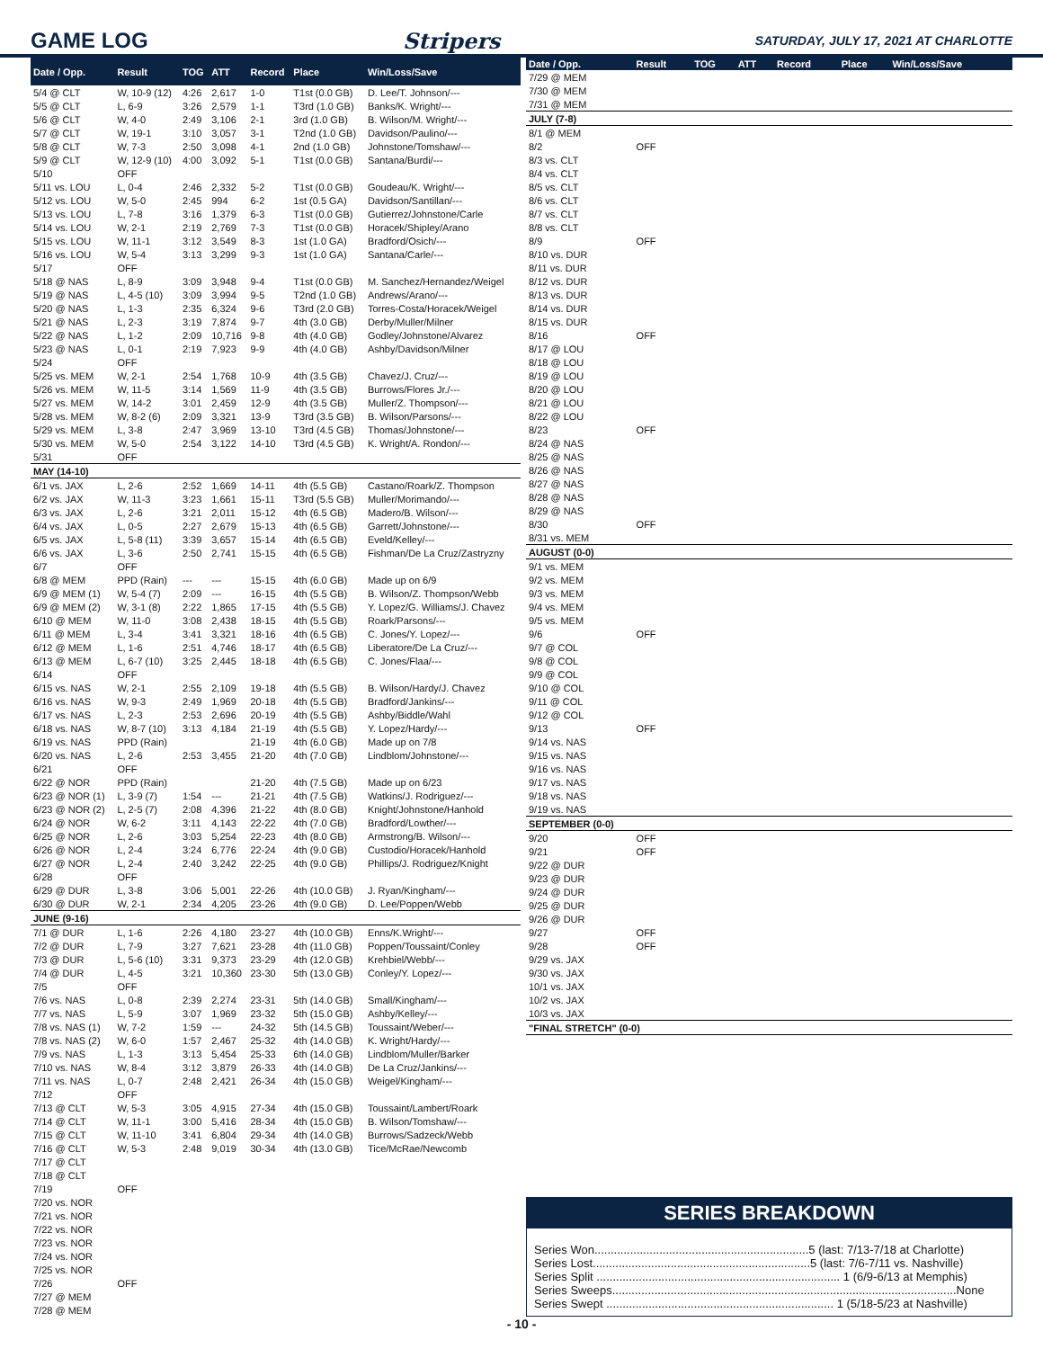GAME LOG Stripers SATURDAY, JULY 17, 2021 AT CHARLOTTE
| Date / Opp. | Result | TOG | ATT | Record | Place | Win/Loss/Save |
| --- | --- | --- | --- | --- | --- | --- |
| 5/4 @ CLT | W, 10-9 (12) | 4:26 | 2,617 | 1-0 | T1st (0.0 GB) | D. Lee/T. Johnson/--- |
| 5/5 @ CLT | L, 6-9 | 3:26 | 2,579 | 1-1 | T3rd (1.0 GB) | Banks/K. Wright/--- |
| 5/6 @ CLT | W, 4-0 | 2:49 | 3,106 | 2-1 | 3rd (1.0 GB) | B. Wilson/M. Wright/--- |
| 5/7 @ CLT | W, 19-1 | 3:10 | 3,057 | 3-1 | T2nd (1.0 GB) | Davidson/Paulino/--- |
| 5/8 @ CLT | W, 7-3 | 2:50 | 3,098 | 4-1 | 2nd (1.0 GB) | Johnstone/Tomshaw/--- |
| 5/9 @ CLT | W, 12-9 (10) | 4:00 | 3,092 | 5-1 | T1st (0.0 GB) | Santana/Burdi/--- |
| 5/10 | OFF | | | | | |
| 5/11 vs. LOU | L, 0-4 | 2:46 | 2,332 | 5-2 | T1st (0.0 GB) | Goudeau/K. Wright/--- |
| 5/12 vs. LOU | W, 5-0 | 2:45 | 994 | 6-2 | 1st (0.5 GA) | Davidson/Santillan/--- |
| 5/13 vs. LOU | L, 7-8 | 3:16 | 1,379 | 6-3 | T1st (0.0 GB) | Gutierrez/Johnstone/Carle |
| 5/14 vs. LOU | W, 2-1 | 2:19 | 2,769 | 7-3 | T1st (0.0 GB) | Horacek/Shipley/Arano |
| 5/15 vs. LOU | W, 11-1 | 3:12 | 3,549 | 8-3 | 1st (1.0 GA) | Bradford/Osich/--- |
| 5/16 vs. LOU | W, 5-4 | 3:13 | 3,299 | 9-3 | 1st (1.0 GA) | Santana/Carle/--- |
| 5/17 | OFF | | | | | |
| 5/18 @ NAS | L, 8-9 | 3:09 | 3,948 | 9-4 | T1st (0.0 GB) | M. Sanchez/Hernandez/Weigel |
| 5/19 @ NAS | L, 4-5 (10) | 3:09 | 3,994 | 9-5 | T2nd (1.0 GB) | Andrews/Arano/--- |
| 5/20 @ NAS | L, 1-3 | 2:35 | 6,324 | 9-6 | T3rd (2.0 GB) | Torres-Costa/Horacek/Weigel |
| 5/21 @ NAS | L, 2-3 | 3:19 | 7,874 | 9-7 | 4th (3.0 GB) | Derby/Muller/Milner |
| 5/22 @ NAS | L, 1-2 | 2:09 | 10,716 | 9-8 | 4th (4.0 GB) | Godley/Johnstone/Alvarez |
| 5/23 @ NAS | L, 0-1 | 2:19 | 7,923 | 9-9 | 4th (4.0 GB) | Ashby/Davidson/Milner |
| 5/24 | OFF | | | | | |
| 5/25 vs. MEM | W, 2-1 | 2:54 | 1,768 | 10-9 | 4th (3.5 GB) | Chavez/J. Cruz/--- |
| 5/26 vs. MEM | W, 11-5 | 3:14 | 1,569 | 11-9 | 4th (3.5 GB) | Burrows/Flores Jr./--- |
| 5/27 vs. MEM | W, 14-2 | 3:01 | 2,459 | 12-9 | 4th (3.5 GB) | Muller/Z. Thompson/--- |
| 5/28 vs. MEM | W, 8-2 (6) | 2:09 | 3,321 | 13-9 | T3rd (3.5 GB) | B. Wilson/Parsons/--- |
| 5/29 vs. MEM | L, 3-8 | 2:47 | 3,969 | 13-10 | T3rd (4.5 GB) | Thomas/Johnstone/--- |
| 5/30 vs. MEM | W, 5-0 | 2:54 | 3,122 | 14-10 | T3rd (4.5 GB) | K. Wright/A. Rondon/--- |
| 5/31 | OFF | | | | | |
| MAY (14-10) | | | | | | |
| 6/1 vs. JAX | L, 2-6 | 2:52 | 1,669 | 14-11 | 4th (5.5 GB) | Castano/Roark/Z. Thompson |
| 6/2 vs. JAX | W, 11-3 | 3:23 | 1,661 | 15-11 | T3rd (5.5 GB) | Muller/Morimando/--- |
| 6/3 vs. JAX | L, 2-6 | 3:21 | 2,011 | 15-12 | 4th (6.5 GB) | Madero/B. Wilson/--- |
| 6/4 vs. JAX | L, 0-5 | 2:27 | 2,679 | 15-13 | 4th (6.5 GB) | Garrett/Johnstone/--- |
| 6/5 vs. JAX | L, 5-8 (11) | 3:39 | 3,657 | 15-14 | 4th (6.5 GB) | Eveld/Kelley/--- |
| 6/6 vs. JAX | L, 3-6 | 2:50 | 2,741 | 15-15 | 4th (6.5 GB) | Fishman/De La Cruz/Zastryzny |
| 6/7 | OFF | | | | | |
| 6/8 @ MEM | PPD (Rain) | --- | --- | 15-15 | 4th (6.0 GB) | Made up on 6/9 |
| 6/9 @ MEM (1) | W, 5-4 (7) | 2:09 | --- | 16-15 | 4th (5.5 GB) | B. Wilson/Z. Thompson/Webb |
| 6/9 @ MEM (2) | W, 3-1 (8) | 2:22 | 1,865 | 17-15 | 4th (5.5 GB) | Y. Lopez/G. Williams/J. Chavez |
| 6/10 @ MEM | W, 11-0 | 3:08 | 2,438 | 18-15 | 4th (5.5 GB) | Roark/Parsons/--- |
| 6/11 @ MEM | L, 3-4 | 3:41 | 3,321 | 18-16 | 4th (6.5 GB) | C. Jones/Y. Lopez/--- |
| 6/12 @ MEM | L, 1-6 | 2:51 | 4,746 | 18-17 | 4th (6.5 GB) | Liberatore/De La Cruz/--- |
| 6/13 @ MEM | L, 6-7 (10) | 3:25 | 2,445 | 18-18 | 4th (6.5 GB) | C. Jones/Flaa/--- |
| 6/14 | OFF | | | | | |
| 6/15 vs. NAS | W, 2-1 | 2:55 | 2,109 | 19-18 | 4th (5.5 GB) | B. Wilson/Hardy/J. Chavez |
| 6/16 vs. NAS | W, 9-3 | 2:49 | 1,969 | 20-18 | 4th (5.5 GB) | Bradford/Jankins/--- |
| 6/17 vs. NAS | L, 2-3 | 2:53 | 2,696 | 20-19 | 4th (5.5 GB) | Ashby/Biddle/Wahl |
| 6/18 vs. NAS | W, 8-7 (10) | 3:13 | 4,184 | 21-19 | 4th (5.5 GB) | Y. Lopez/Hardy/--- |
| 6/19 vs. NAS | PPD (Rain) | | | 21-19 | 4th (6.0 GB) | Made up on 7/8 |
| 6/20 vs. NAS | L, 2-6 | 2:53 | 3,455 | 21-20 | 4th (7.0 GB) | Lindblom/Johnstone/--- |
| 6/21 | OFF | | | | | |
| 6/22 @ NOR | PPD (Rain) | | | 21-20 | 4th (7.5 GB) | Made up on 6/23 |
| 6/23 @ NOR (1) | L, 3-9 (7) | 1:54 | --- | 21-21 | 4th (7.5 GB) | Watkins/J. Rodriguez/--- |
| 6/23 @ NOR (2) | L, 2-5 (7) | 2:08 | 4,396 | 21-22 | 4th (8.0 GB) | Knight/Johnstone/Hanhold |
| 6/24 @ NOR | W, 6-2 | 3:11 | 4,143 | 22-22 | 4th (7.0 GB) | Bradford/Lowther/--- |
| 6/25 @ NOR | L, 2-6 | 3:03 | 5,254 | 22-23 | 4th (8.0 GB) | Armstrong/B. Wilson/--- |
| 6/26 @ NOR | L, 2-4 | 3:24 | 6,776 | 22-24 | 4th (9.0 GB) | Custodio/Horacek/Hanhold |
| 6/27 @ NOR | L, 2-4 | 2:40 | 3,242 | 22-25 | 4th (9.0 GB) | Phillips/J. Rodriguez/Knight |
| 6/28 | OFF | | | | | |
| 6/29 @ DUR | L, 3-8 | 3:06 | 5,001 | 22-26 | 4th (10.0 GB) | J. Ryan/Kingham/--- |
| 6/30 @ DUR | W, 2-1 | 2:34 | 4,205 | 23-26 | 4th (9.0 GB) | D. Lee/Poppen/Webb |
| JUNE (9-16) | | | | | | |
| 7/1 @ DUR | L, 1-6 | 2:26 | 4,180 | 23-27 | 4th (10.0 GB) | Enns/K.Wright/--- |
| 7/2 @ DUR | L, 7-9 | 3:27 | 7,621 | 23-28 | 4th (11.0 GB) | Poppen/Toussaint/Conley |
| 7/3 @ DUR | L, 5-6 (10) | 3:31 | 9,373 | 23-29 | 4th (12.0 GB) | Krehbiel/Webb/--- |
| 7/4 @ DUR | L, 4-5 | 3:21 | 10,360 | 23-30 | 5th (13.0 GB) | Conley/Y. Lopez/--- |
| 7/5 | OFF | | | | | |
| 7/6 vs. NAS | L, 0-8 | 2:39 | 2,274 | 23-31 | 5th (14.0 GB) | Small/Kingham/--- |
| 7/7 vs. NAS | L, 5-9 | 3:07 | 1,969 | 23-32 | 5th (15.0 GB) | Ashby/Kelley/--- |
| 7/8 vs. NAS (1) | W, 7-2 | 1:59 | --- | 24-32 | 5th (14.5 GB) | Toussaint/Weber/--- |
| 7/8 vs. NAS (2) | W, 6-0 | 1:57 | 2,467 | 25-32 | 4th (14.0 GB) | K. Wright/Hardy/--- |
| 7/9 vs. NAS | L, 1-3 | 3:13 | 5,454 | 25-33 | 6th (14.0 GB) | Lindblom/Muller/Barker |
| 7/10 vs. NAS | W, 8-4 | 3:12 | 3,879 | 26-33 | 4th (14.0 GB) | De La Cruz/Jankins/--- |
| 7/11 vs. NAS | L, 0-7 | 2:48 | 2,421 | 26-34 | 4th (15.0 GB) | Weigel/Kingham/--- |
| 7/12 | OFF | | | | | |
| 7/13 @ CLT | W, 5-3 | 3:05 | 4,915 | 27-34 | 4th (15.0 GB) | Toussaint/Lambert/Roark |
| 7/14 @ CLT | W, 11-1 | 3:00 | 5,416 | 28-34 | 4th (15.0 GB) | B. Wilson/Tomshaw/--- |
| 7/15 @ CLT | W, 11-10 | 3:41 | 6,804 | 29-34 | 4th (14.0 GB) | Burrows/Sadzeck/Webb |
| 7/16 @ CLT | W, 5-3 | 2:48 | 9,019 | 30-34 | 4th (13.0 GB) | Tice/McRae/Newcomb |
| 7/17 @ CLT | | | | | | |
| 7/18 @ CLT | | | | | | |
| 7/19 | OFF | | | | | |
| 7/20 vs. NOR | | | | | | |
| 7/21 vs. NOR | | | | | | |
| 7/22 vs. NOR | | | | | | |
| 7/23 vs. NOR | | | | | | |
| 7/24 vs. NOR | | | | | | |
| 7/25 vs. NOR | | | | | | |
| 7/26 | OFF | | | | | |
| 7/27 @ MEM | | | | | | |
| 7/28 @ MEM | | | | | | |
| Date / Opp. | Result | TOG | ATT | Record | Place | Win/Loss/Save |
| --- | --- | --- | --- | --- | --- | --- |
| 7/29 @ MEM | | | | | | |
| 7/30 @ MEM | | | | | | |
| 7/31 @ MEM | | | | | | |
| JULY (7-8) | | | | | | |
| 8/1 @ MEM | | | | | | |
| 8/2 | OFF | | | | | |
| 8/3 vs. CLT | | | | | | |
| 8/4 vs. CLT | | | | | | |
| 8/5 vs. CLT | | | | | | |
| 8/6 vs. CLT | | | | | | |
| 8/7 vs. CLT | | | | | | |
| 8/8 vs. CLT | | | | | | |
| 8/9 | OFF | | | | | |
| 8/10 vs. DUR | | | | | | |
| 8/11 vs. DUR | | | | | | |
| 8/12 vs. DUR | | | | | | |
| 8/13 vs. DUR | | | | | | |
| 8/14 vs. DUR | | | | | | |
| 8/15 vs. DUR | | | | | | |
| 8/16 | OFF | | | | | |
| 8/17 @ LOU | | | | | | |
| 8/18 @ LOU | | | | | | |
| 8/19 @ LOU | | | | | | |
| 8/20 @ LOU | | | | | | |
| 8/21 @ LOU | | | | | | |
| 8/22 @ LOU | | | | | | |
| 8/23 | OFF | | | | | |
| 8/24 @ NAS | | | | | | |
| 8/25 @ NAS | | | | | | |
| 8/26 @ NAS | | | | | | |
| 8/27 @ NAS | | | | | | |
| 8/28 @ NAS | | | | | | |
| 8/29 @ NAS | | | | | | |
| 8/30 | OFF | | | | | |
| 8/31 vs. MEM | | | | | | |
| AUGUST (0-0) | | | | | | |
| 9/1 vs. MEM | | | | | | |
| 9/2 vs. MEM | | | | | | |
| 9/3 vs. MEM | | | | | | |
| 9/4 vs. MEM | | | | | | |
| 9/5 vs. MEM | | | | | | |
| 9/6 | OFF | | | | | |
| 9/7 @ COL | | | | | | |
| 9/8 @ COL | | | | | | |
| 9/9 @ COL | | | | | | |
| 9/10 @ COL | | | | | | |
| 9/11 @ COL | | | | | | |
| 9/12 @ COL | | | | | | |
| 9/13 | OFF | | | | | |
| 9/14 vs. NAS | | | | | | |
| 9/15 vs. NAS | | | | | | |
| 9/16 vs. NAS | | | | | | |
| 9/17 vs. NAS | | | | | | |
| 9/18 vs. NAS | | | | | | |
| 9/19 vs. NAS | | | | | | |
| SEPTEMBER (0-0) | | | | | | |
| 9/20 | OFF | | | | | |
| 9/21 | OFF | | | | | |
| 9/22 @ DUR | | | | | | |
| 9/23 @ DUR | | | | | | |
| 9/24 @ DUR | | | | | | |
| 9/25 @ DUR | | | | | | |
| 9/26 @ DUR | | | | | | |
| 9/27 | OFF | | | | | |
| 9/28 | OFF | | | | | |
| 9/29 vs. JAX | | | | | | |
| 9/30 vs. JAX | | | | | | |
| 10/1 vs. JAX | | | | | | |
| 10/2 vs. JAX | | | | | | |
| 10/3 vs. JAX | | | | | | |
| "FINAL STRETCH" (0-0) | | | | | | |
SERIES BREAKDOWN
Series Won..................................................................5 (last: 7/13-7/18 at Charlotte)
Series Lost...................................................................5 (last: 7/6-7/11 vs. Nashville)
Series Split ........................................................................... 1 (6/9-6/13 at Memphis)
Series Sweeps..........................................................................................................None
Series Swept ...................................................................... 1 (5/18-5/23 at Nashville)
- 10 -